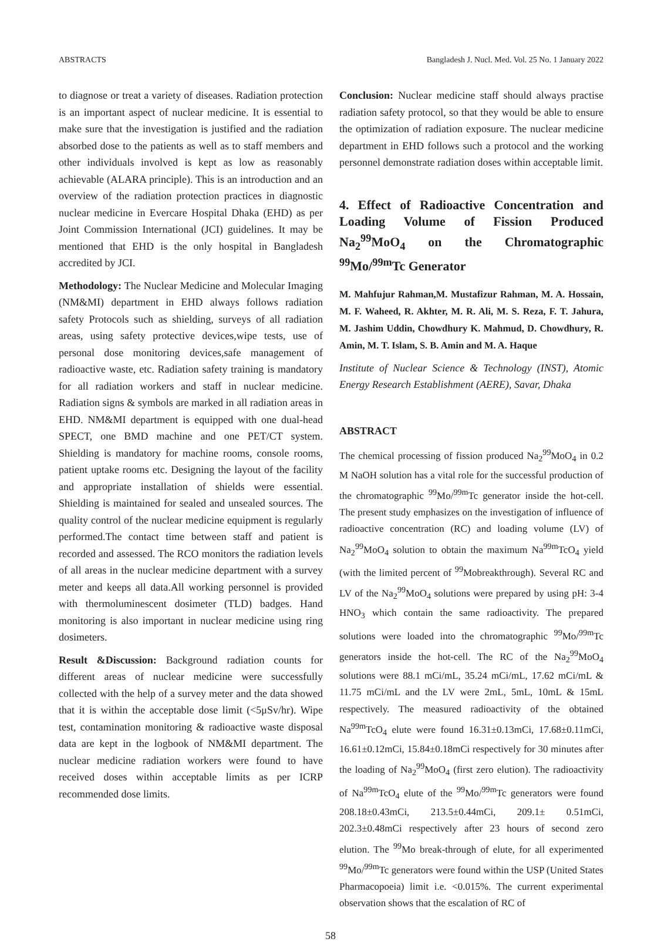ABSTRACTS Bangladesh J. Nucl. Med. Vol. 25 No. 1 January 2022
to diagnose or treat a variety of diseases. Radiation protection is an important aspect of nuclear medicine. It is essential to make sure that the investigation is justified and the radiation absorbed dose to the patients as well as to staff members and other individuals involved is kept as low as reasonably achievable (ALARA principle). This is an introduction and an overview of the radiation protection practices in diagnostic nuclear medicine in Evercare Hospital Dhaka (EHD) as per Joint Commission International (JCI) guidelines. It may be mentioned that EHD is the only hospital in Bangladesh accredited by JCI.
Methodology: The Nuclear Medicine and Molecular Imaging (NM&MI) department in EHD always follows radiation safety Protocols such as shielding, surveys of all radiation areas, using safety protective devices,wipe tests, use of personal dose monitoring devices,safe management of radioactive waste, etc. Radiation safety training is mandatory for all radiation workers and staff in nuclear medicine. Radiation signs & symbols are marked in all radiation areas in EHD. NM&MI department is equipped with one dual-head SPECT, one BMD machine and one PET/CT system. Shielding is mandatory for machine rooms, console rooms, patient uptake rooms etc. Designing the layout of the facility and appropriate installation of shields were essential. Shielding is maintained for sealed and unsealed sources. The quality control of the nuclear medicine equipment is regularly performed.The contact time between staff and patient is recorded and assessed. The RCO monitors the radiation levels of all areas in the nuclear medicine department with a survey meter and keeps all data.All working personnel is provided with thermoluminescent dosimeter (TLD) badges. Hand monitoring is also important in nuclear medicine using ring dosimeters.
Result &Discussion: Background radiation counts for different areas of nuclear medicine were successfully collected with the help of a survey meter and the data showed that it is within the acceptable dose limit (<5μSv/hr). Wipe test, contamination monitoring & radioactive waste disposal data are kept in the logbook of NM&MI department. The nuclear medicine radiation workers were found to have received doses within acceptable limits as per ICRP recommended dose limits.
Conclusion: Nuclear medicine staff should always practise radiation safety protocol, so that they would be able to ensure the optimization of radiation exposure. The nuclear medicine department in EHD follows such a protocol and the working personnel demonstrate radiation doses within acceptable limit.
4. Effect of Radioactive Concentration and Loading Volume of Fission Produced Na<sub>2</sub><sup>99</sup>MoO<sub>4</sub> on the Chromatographic <sup>99</sup>Mo/<sup>99m</sup>Tc Generator
M. Mahfujur Rahman,M. Mustafizur Rahman, M. A. Hossain, M. F. Waheed, R. Akhter, M. R. Ali, M. S. Reza, F. T. Jahura, M. Jashim Uddin, Chowdhury K. Mahmud, D. Chowdhury, R. Amin, M. T. Islam, S. B. Amin and M. A. Haque
Institute of Nuclear Science & Technology (INST), Atomic Energy Research Establishment (AERE), Savar, Dhaka
ABSTRACT
The chemical processing of fission produced Na<sub>2</sub><sup>99</sup>MoO<sub>4</sub> in 0.2 M NaOH solution has a vital role for the successful production of the chromatographic <sup>99</sup>Mo/<sup>99m</sup>Tc generator inside the hot-cell. The present study emphasizes on the investigation of influence of radioactive concentration (RC) and loading volume (LV) of Na<sub>2</sub><sup>99</sup>MoO<sub>4</sub> solution to obtain the maximum Na<sup>99m</sup>TcO<sub>4</sub> yield (with the limited percent of <sup>99</sup>Mobreakthrough). Several RC and LV of the Na<sub>2</sub><sup>99</sup>MoO<sub>4</sub> solutions were prepared by using pH: 3-4 HNO<sub>3</sub> which contain the same radioactivity. The prepared solutions were loaded into the chromatographic <sup>99</sup>Mo/<sup>99m</sup>Tc generators inside the hot-cell. The RC of the Na<sub>2</sub><sup>99</sup>MoO<sub>4</sub> solutions were 88.1 mCi/mL, 35.24 mCi/mL, 17.62 mCi/mL & 11.75 mCi/mL and the LV were 2mL, 5mL, 10mL & 15mL respectively. The measured radioactivity of the obtained Na<sup>99m</sup>TcO<sub>4</sub> elute were found 16.31±0.13mCi, 17.68±0.11mCi, 16.61±0.12mCi, 15.84±0.18mCi respectively for 30 minutes after the loading of Na<sub>2</sub><sup>99</sup>MoO<sub>4</sub> (first zero elution). The radioactivity of Na<sup>99m</sup>TcO<sub>4</sub> elute of the <sup>99</sup>Mo/<sup>99m</sup>Tc generators were found 208.18±0.43mCi, 213.5±0.44mCi, 209.1± 0.51mCi, 202.3±0.48mCi respectively after 23 hours of second zero elution. The <sup>99</sup>Mo break-through of elute, for all experimented <sup>99</sup>Mo/<sup>99m</sup>Tc generators were found within the USP (United States Pharmacopoeia) limit i.e. <0.015%. The current experimental observation shows that the escalation of RC of
58